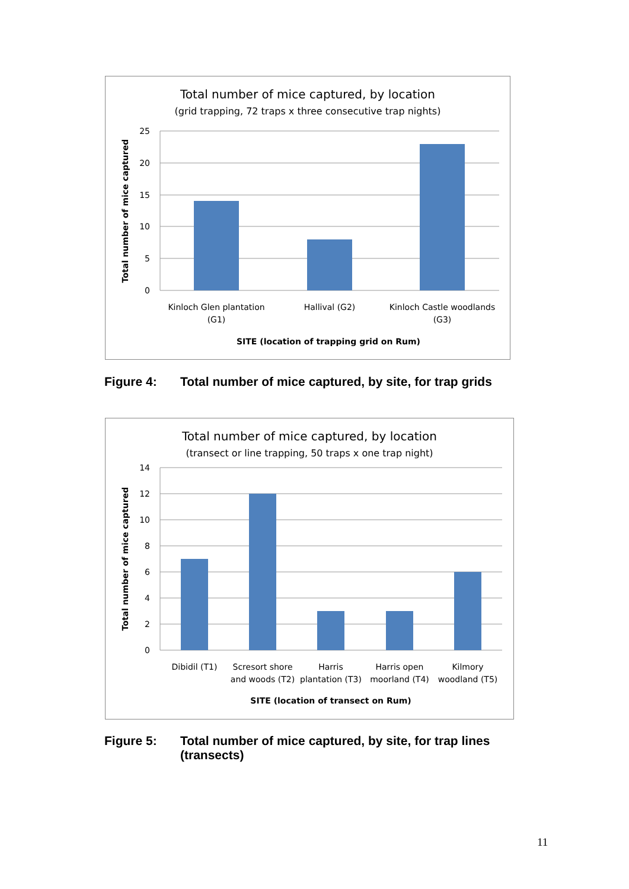Total number of mice captured, by location
(grid trapping, 72 traps x three consecutive trap nights)
25
20
15
10
5
0
Kinloch Glen plantation
(G1)
Hallival (G2)
Kinloch Castle woodlands
(G3)
SITE (location of trapping grid on Rum)
Total number of mice captured
Figure 4: Total number of mice captured, by site, for trap grids
Total number of mice captured, by location
(transect or line trapping, 50 traps x one trap night)
14
12
10
8
6
4
2
0
Dibidil (T1)
Scresort shore
and woods (T2)
Harris
plantation (T3)
Harris open
moorland (T4)
Kilmory
woodland (T5)
SITE (location of transect on Rum)
Total number of mice captured
Figure 5: Total number of mice captured, by site, for trap lines
(transects)
11